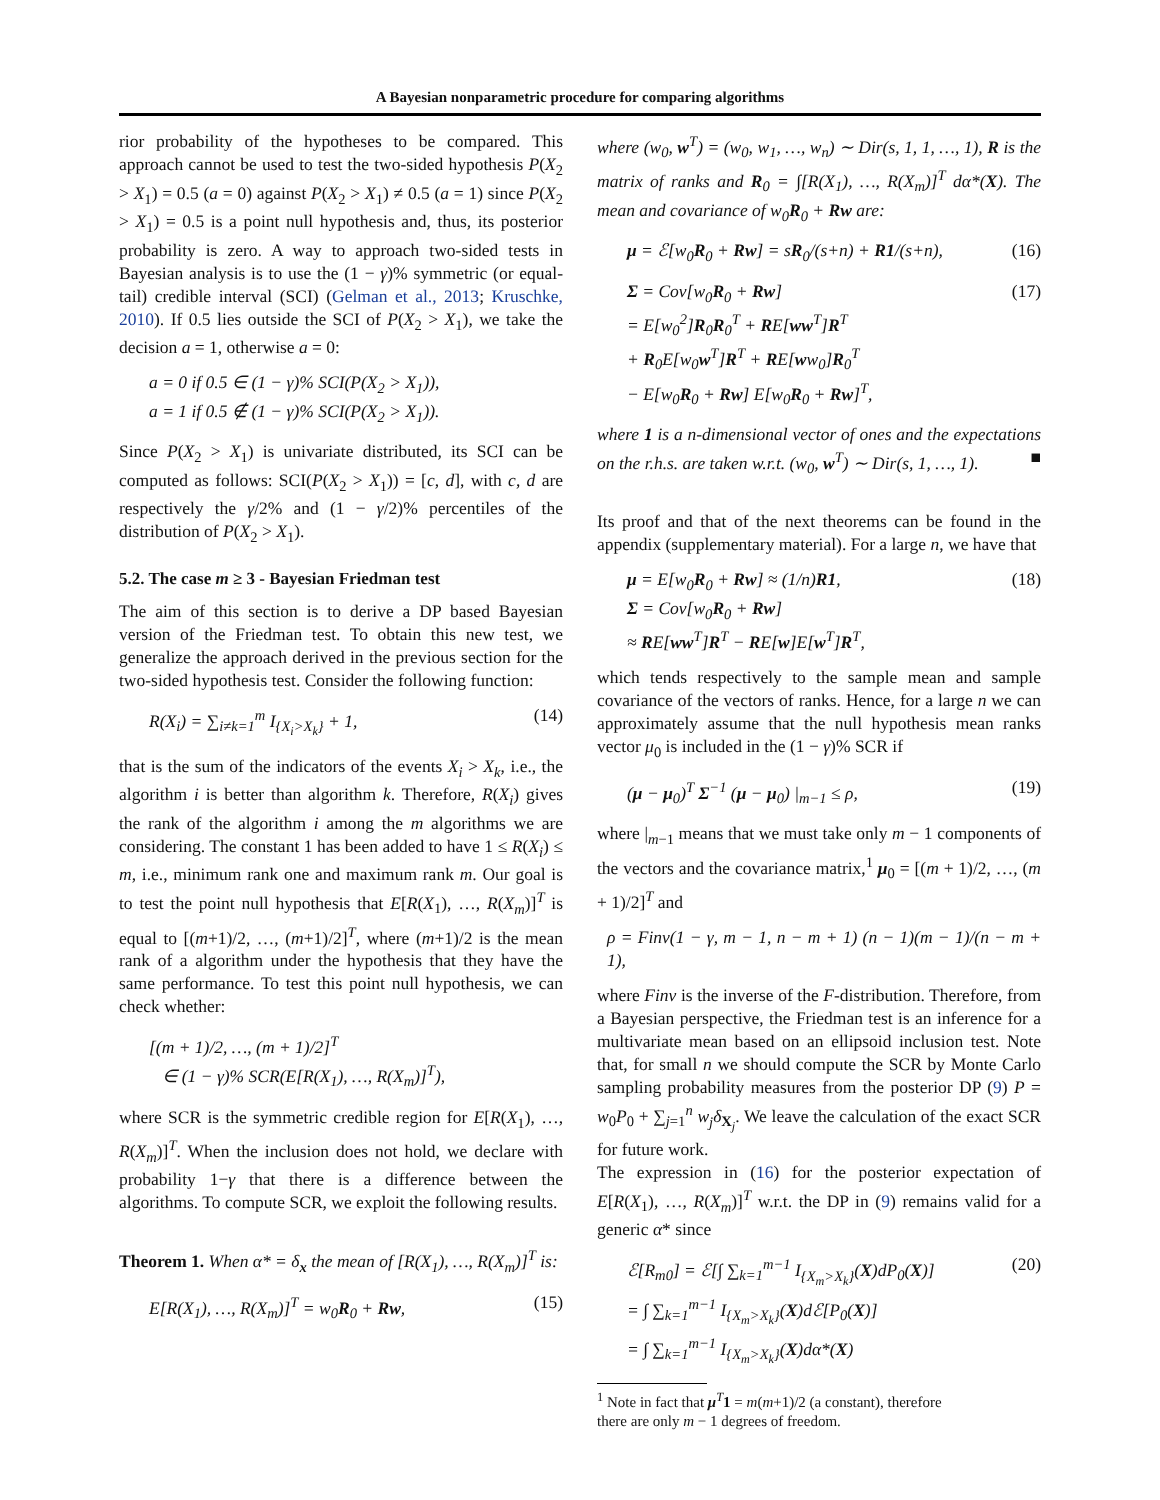A Bayesian nonparametric procedure for comparing algorithms
rior probability of the hypotheses to be compared. This approach cannot be used to test the two-sided hypothesis P(X<sub>2</sub> > X<sub>1</sub>) = 0.5 (a = 0) against P(X<sub>2</sub> > X<sub>1</sub>) ≠ 0.5 (a = 1) since P(X<sub>2</sub> > X<sub>1</sub>) = 0.5 is a point null hypothesis and, thus, its posterior probability is zero. A way to approach two-sided tests in Bayesian analysis is to use the (1 − γ)% symmetric (or equal-tail) credible interval (SCI) (Gelman et al., 2013; Kruschke, 2010). If 0.5 lies outside the SCI of P(X<sub>2</sub> > X<sub>1</sub>), we take the decision a = 1, otherwise a = 0:
a = 0 if 0.5 ∈ (1 − γ)% SCI(P(X<sub>2</sub> > X<sub>1</sub>)),
a = 1 if 0.5 ∉ (1 − γ)% SCI(P(X<sub>2</sub> > X<sub>1</sub>)).
Since P(X<sub>2</sub> > X<sub>1</sub>) is univariate distributed, its SCI can be computed as follows: SCI(P(X<sub>2</sub> > X<sub>1</sub>)) = [c, d], with c, d are respectively the γ/2% and (1 − γ/2)% percentiles of the distribution of P(X<sub>2</sub> > X<sub>1</sub>).
5.2. The case m ≥ 3 - Bayesian Friedman test
The aim of this section is to derive a DP based Bayesian version of the Friedman test. To obtain this new test, we generalize the approach derived in the previous section for the two-sided hypothesis test. Consider the following function:
R(X<sub>i</sub>) = ∑<sub>i≠k=1</sub><sup>m</sup> I<sub>{X<sub>i</sub>>X<sub>k</sub>}</sub> + 1, (14)
that is the sum of the indicators of the events X<sub>i</sub> > X<sub>k</sub>, i.e., the algorithm i is better than algorithm k. Therefore, R(X<sub>i</sub>) gives the rank of the algorithm i among the m algorithms we are considering. The constant 1 has been added to have 1 ≤ R(X<sub>i</sub>) ≤ m, i.e., minimum rank one and maximum rank m. Our goal is to test the point null hypothesis that E[R(X<sub>1</sub>), …, R(X<sub>m</sub>)]<sup>T</sup> is equal to [(m+1)/2, …, (m+1)/2]<sup>T</sup>, where (m+1)/2 is the mean rank of a algorithm under the hypothesis that they have the same performance. To test this point null hypothesis, we can check whether:
[(m + 1)/2, …, (m + 1)/2]<sup>T</sup>
∈ (1 − γ)% SCR(E[R(X<sub>1</sub>), …, R(X<sub>m</sub>)]<sup>T</sup>),
where SCR is the symmetric credible region for E[R(X<sub>1</sub>), …, R(X<sub>m</sub>)]<sup>T</sup>. When the inclusion does not hold, we declare with probability 1−γ that there is a difference between the algorithms. To compute SCR, we exploit the following results.
Theorem 1. When α* = δ<sub>x</sub> the mean of [R(X<sub>1</sub>), …, R(X<sub>m</sub>)]<sup>T</sup> is:
E[R(X<sub>1</sub>), …, R(X<sub>m</sub>)]<sup>T</sup> = w<sub>0</sub>R<sub>0</sub> + Rw, (15)
where (w<sub>0</sub>, w<sup>T</sup>) = (w<sub>0</sub>, w<sub>1</sub>, …, w<sub>n</sub>) ∼ Dir(s, 1, 1, …, 1), R is the matrix of ranks and R<sub>0</sub> = ∫[R(X<sub>1</sub>), …, R(X<sub>m</sub>)]<sup>T</sup> dα*(X). The mean and covariance of w<sub>0</sub>R<sub>0</sub> + Rw are:
μ = ℰ[w<sub>0</sub>R<sub>0</sub> + Rw] = sR<sub>0</sub>/(s+n) + R1/(s+n), (16)
Σ = Cov[w<sub>0</sub>R<sub>0</sub> + Rw]
= E[w<sub>0</sub><sup>2</sup>]R<sub>0</sub>R<sub>0</sub><sup>T</sup> + RE[ww<sup>T</sup>]R<sup>T</sup>
+ R<sub>0</sub>E[w<sub>0</sub>w<sup>T</sup>]R<sup>T</sup> + RE[ww<sub>0</sub>]R<sub>0</sub><sup>T</sup>
− E[w<sub>0</sub>R<sub>0</sub> + Rw] E[w<sub>0</sub>R<sub>0</sub> + Rw]<sup>T</sup>, (17)
where 1 is a n-dimensional vector of ones and the expectations on the r.h.s. are taken w.r.t. (w<sub>0</sub>, w<sup>T</sup>) ∼ Dir(s, 1, …, 1). ■
Its proof and that of the next theorems can be found in the appendix (supplementary material). For a large n, we have that
μ = E[w<sub>0</sub>R<sub>0</sub> + Rw] ≈ (1/n)R1,
Σ = Cov[w<sub>0</sub>R<sub>0</sub> + Rw]
≈ RE[ww<sup>T</sup>]R<sup>T</sup> − RE[w]E[w<sup>T</sup>]R<sup>T</sup>, (18)
which tends respectively to the sample mean and sample covariance of the vectors of ranks. Hence, for a large n we can approximately assume that the null hypothesis mean ranks vector μ<sub>0</sub> is included in the (1 − γ)% SCR if
(μ − μ<sub>0</sub>)<sup>T</sup> Σ<sup>−1</sup> (μ − μ<sub>0</sub>) |<sub>m−1</sub> ≤ ρ, (19)
where |<sub>m−1</sub> means that we must take only m − 1 components of the vectors and the covariance matrix,<sup>1</sup> μ<sub>0</sub> = [(m + 1)/2, …, (m + 1)/2]<sup>T</sup> and
ρ = Finv(1 − γ, m − 1, n − m + 1) (n − 1)(m − 1)/(n − m + 1),
where Finv is the inverse of the F-distribution. Therefore, from a Bayesian perspective, the Friedman test is an inference for a multivariate mean based on an ellipsoid inclusion test. Note that, for small n we should compute the SCR by Monte Carlo sampling probability measures from the posterior DP (9) P = w<sub>0</sub>P<sub>0</sub> + ∑<sub>j=1</sub><sup>n</sup> w<sub>j</sub>δ<sub>X<sub>j</sub></sub>. We leave the calculation of the exact SCR for future work.
The expression in (16) for the posterior expectation of E[R(X<sub>1</sub>), …, R(X<sub>m</sub>)]<sup>T</sup> w.r.t. the DP in (9) remains valid for a generic α* since
ℰ[R<sub>m0</sub>] = ℰ[∫ ∑<sub>k=1</sub><sup>m−1</sup> I<sub>{X<sub>m</sub>>X<sub>k</sub>}</sub>(X)dP<sub>0</sub>(X)]
= ∫ ∑<sub>k=1</sub><sup>m−1</sup> I<sub>{X<sub>m</sub>>X<sub>k</sub>}</sub>(X)dℰ[P<sub>0</sub>(X)]
= ∫ ∑<sub>k=1</sub><sup>m−1</sup> I<sub>{X<sub>m</sub>>X<sub>k</sub>}</sub>(X)dα*(X) (20)
<sup>1</sup> Note in fact that μ<sup>T</sup>1 = m(m+1)/2 (a constant), therefore
there are only m − 1 degrees of freedom.